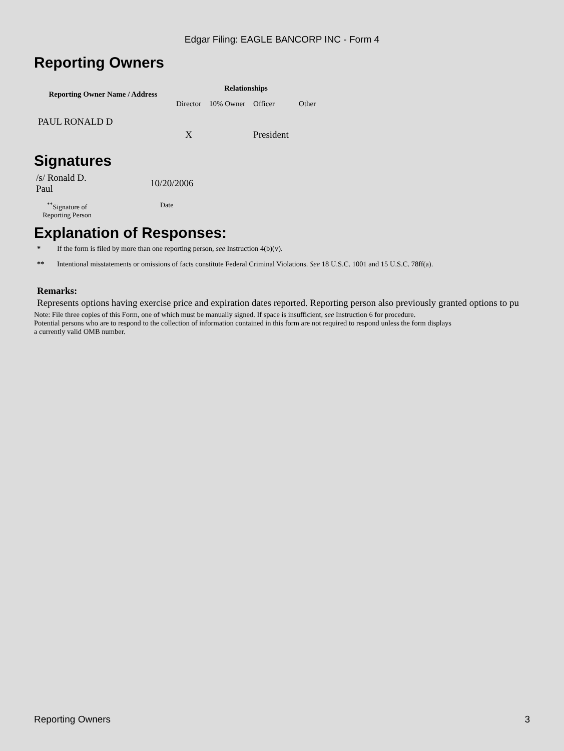Edgar Filing: EAGLE BANCORP INC - Form 4
Reporting Owners
| Reporting Owner Name / Address | Relationships | | | |
| --- | --- | --- | --- | --- |
| | Director | 10% Owner | Officer | Other |
| PAUL RONALD D | | | | |
| | X | | President | |
Signatures
| /s/ Ronald D. Paul | 10/20/2006 |
| <sup>**</sup> Signature of Reporting Person | Date |
Explanation of Responses:
* If the form is filed by more than one reporting person, see Instruction 4(b)(v).
** Intentional misstatements or omissions of facts constitute Federal Criminal Violations. See 18 U.S.C. 1001 and 15 U.S.C. 78ff(a).
Remarks:
Represents options having exercise price and expiration dates reported. Reporting person also previously granted options to pu
Note: File three copies of this Form, one of which must be manually signed. If space is insufficient, see Instruction 6 for procedure.
Potential persons who are to respond to the collection of information contained in this form are not required to respond unless the form displays
a currently valid OMB number.
Reporting Owners 3